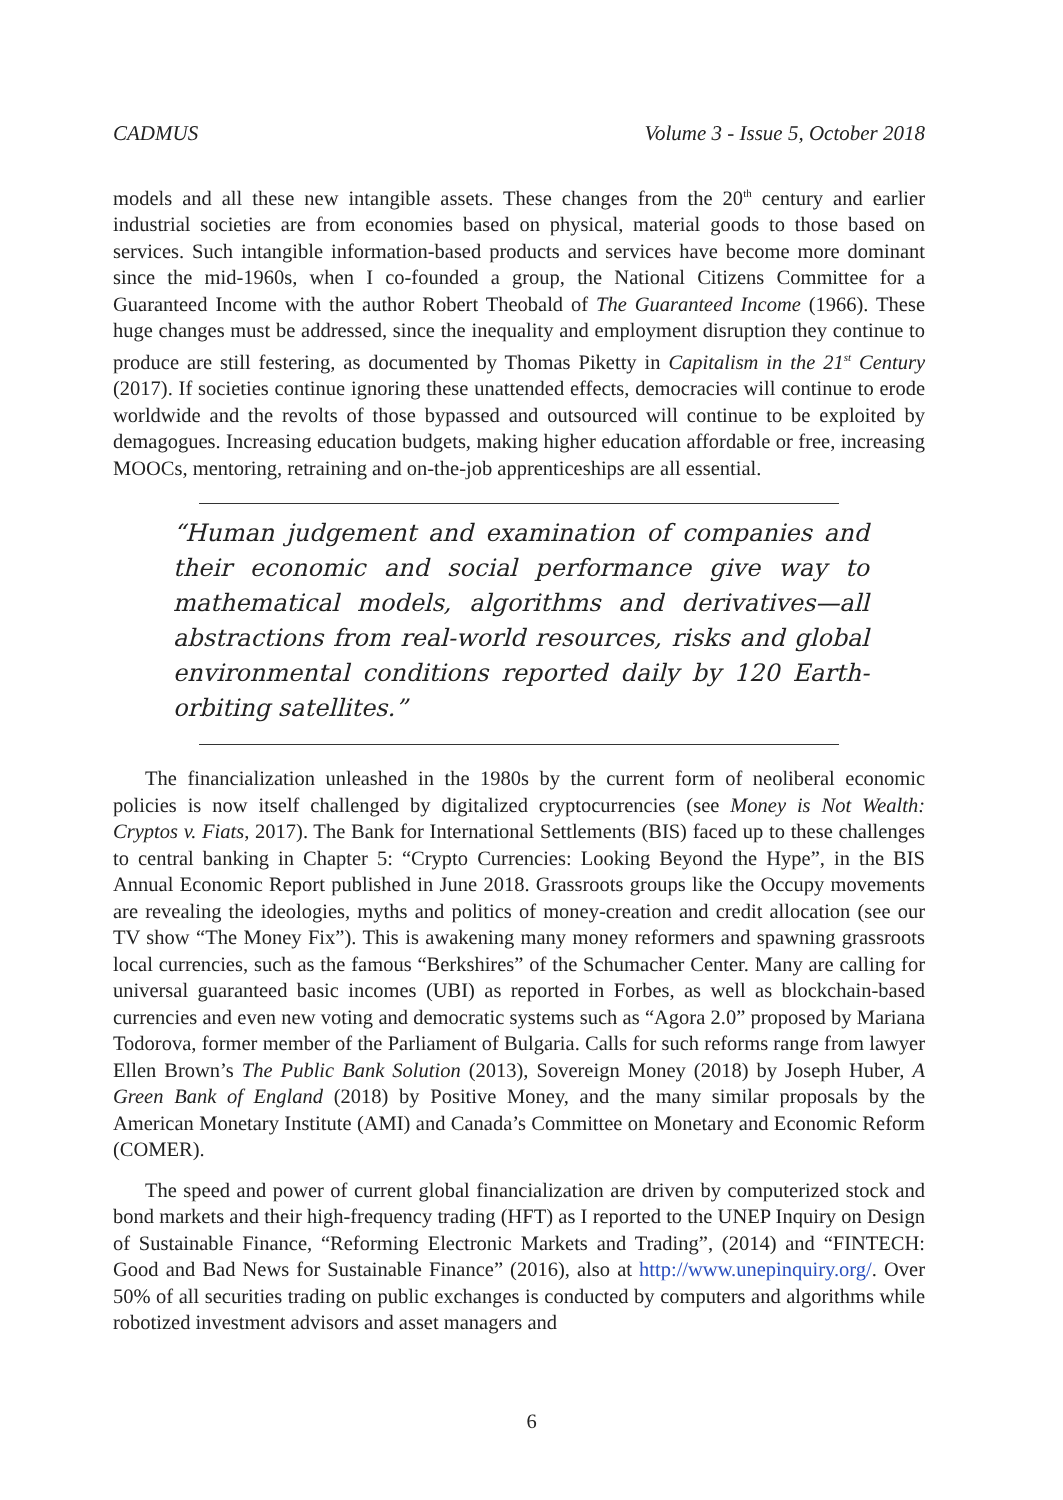CADMUS Volume 3 - Issue 5, October 2018
models and all these new intangible assets. These changes from the 20<sup>th</sup> century and earlier industrial societies are from economies based on physical, material goods to those based on services. Such intangible information-based products and services have become more dominant since the mid-1960s, when I co-founded a group, the National Citizens Committee for a Guaranteed Income with the author Robert Theobald of The Guaranteed Income (1966). These huge changes must be addressed, since the inequality and employment disruption they continue to produce are still festering, as documented by Thomas Piketty in Capitalism in the 21<sup>st</sup> Century (2017). If societies continue ignoring these unattended effects, democracies will continue to erode worldwide and the revolts of those bypassed and outsourced will continue to be exploited by demagogues. Increasing education budgets, making higher education affordable or free, increasing MOOCs, mentoring, retraining and on-the-job apprenticeships are all essential.
“Human judgement and examination of companies and their economic and social performance give way to mathematical models, algorithms and derivatives—all abstractions from real-world resources, risks and global environmental conditions reported daily by 120 Earth-orbiting satellites.”
The financialization unleashed in the 1980s by the current form of neoliberal economic policies is now itself challenged by digitalized cryptocurrencies (see Money is Not Wealth: Cryptos v. Fiats, 2017). The Bank for International Settlements (BIS) faced up to these challenges to central banking in Chapter 5: “Crypto Currencies: Looking Beyond the Hype”, in the BIS Annual Economic Report published in June 2018. Grassroots groups like the Occupy movements are revealing the ideologies, myths and politics of money-creation and credit allocation (see our TV show “The Money Fix”). This is awakening many money reformers and spawning grassroots local currencies, such as the famous “Berkshires” of the Schumacher Center. Many are calling for universal guaranteed basic incomes (UBI) as reported in Forbes, as well as blockchain-based currencies and even new voting and democratic systems such as “Agora 2.0” proposed by Mariana Todorova, former member of the Parliament of Bulgaria. Calls for such reforms range from lawyer Ellen Brown’s The Public Bank Solution (2013), Sovereign Money (2018) by Joseph Huber, A Green Bank of England (2018) by Positive Money, and the many similar proposals by the American Monetary Institute (AMI) and Canada’s Committee on Monetary and Economic Reform (COMER).
The speed and power of current global financialization are driven by computerized stock and bond markets and their high-frequency trading (HFT) as I reported to the UNEP Inquiry on Design of Sustainable Finance, “Reforming Electronic Markets and Trading”, (2014) and “FINTECH: Good and Bad News for Sustainable Finance” (2016), also at http://www.unepinquiry.org/. Over 50% of all securities trading on public exchanges is conducted by computers and algorithms while robotized investment advisors and asset managers and
6